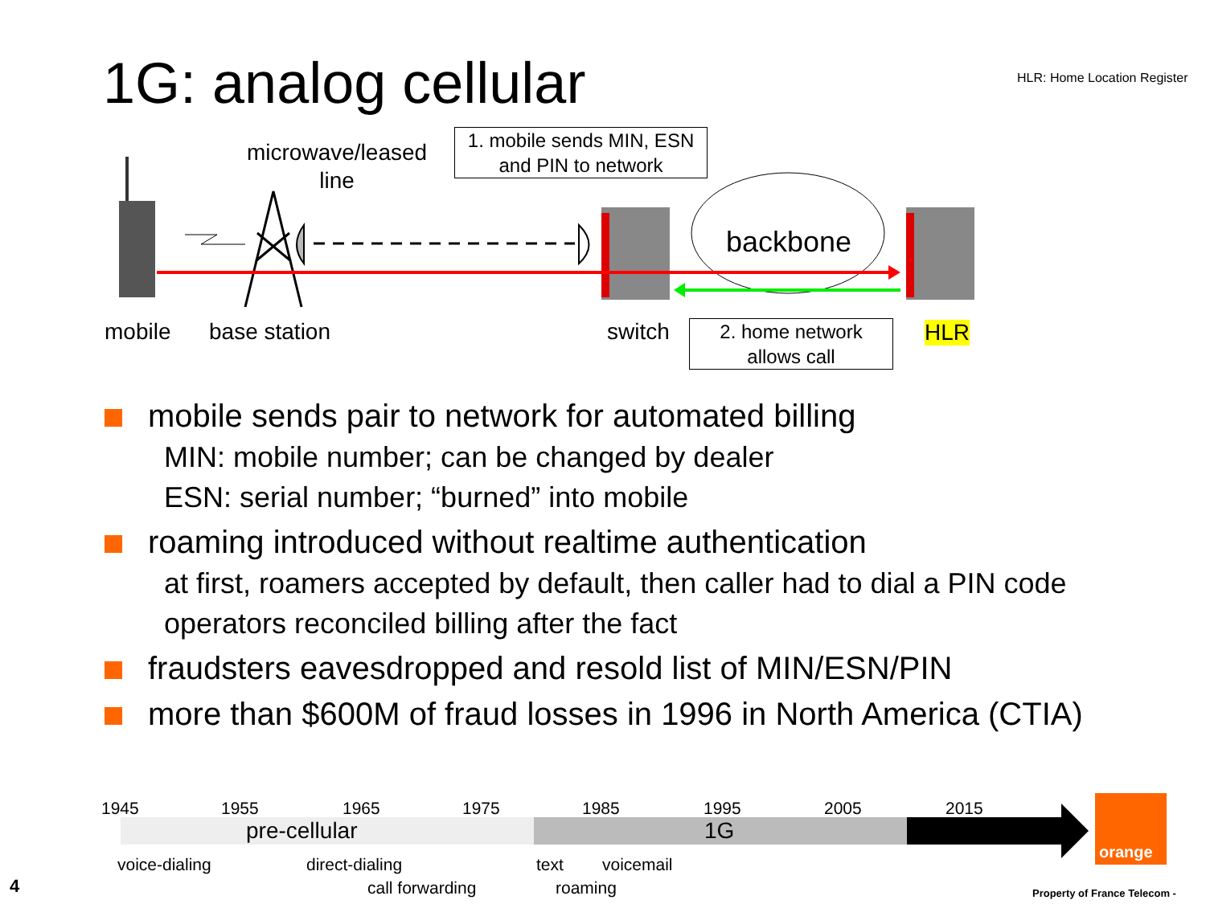1G: analog cellular HLR: Home Location Register
microwave/leased
line
1. mobile sends MIN, ESN
and PIN to network
backbone
mobile base station switch
2. home network
allows call
HLR
mobile sends pair to network for automated billing
MIN: mobile number; can be changed by dealer
ESN: serial number; “burned” into mobile
roaming introduced without realtime authentication
at first, roamers accepted by default, then caller had to dial a PIN code
operators reconciled billing after the fact
fraudsters eavesdropped and resold list of MIN/ESN/PIN
more than $600M of fraud losses in 1996 in North America (CTIA)
1945 1955 1965 1975 1985 1995 2005 2015
pre-cellular 1G
voice-dialing direct-dialing text voicemail
call forwarding roaming
4
orange
Property of France Telecom -